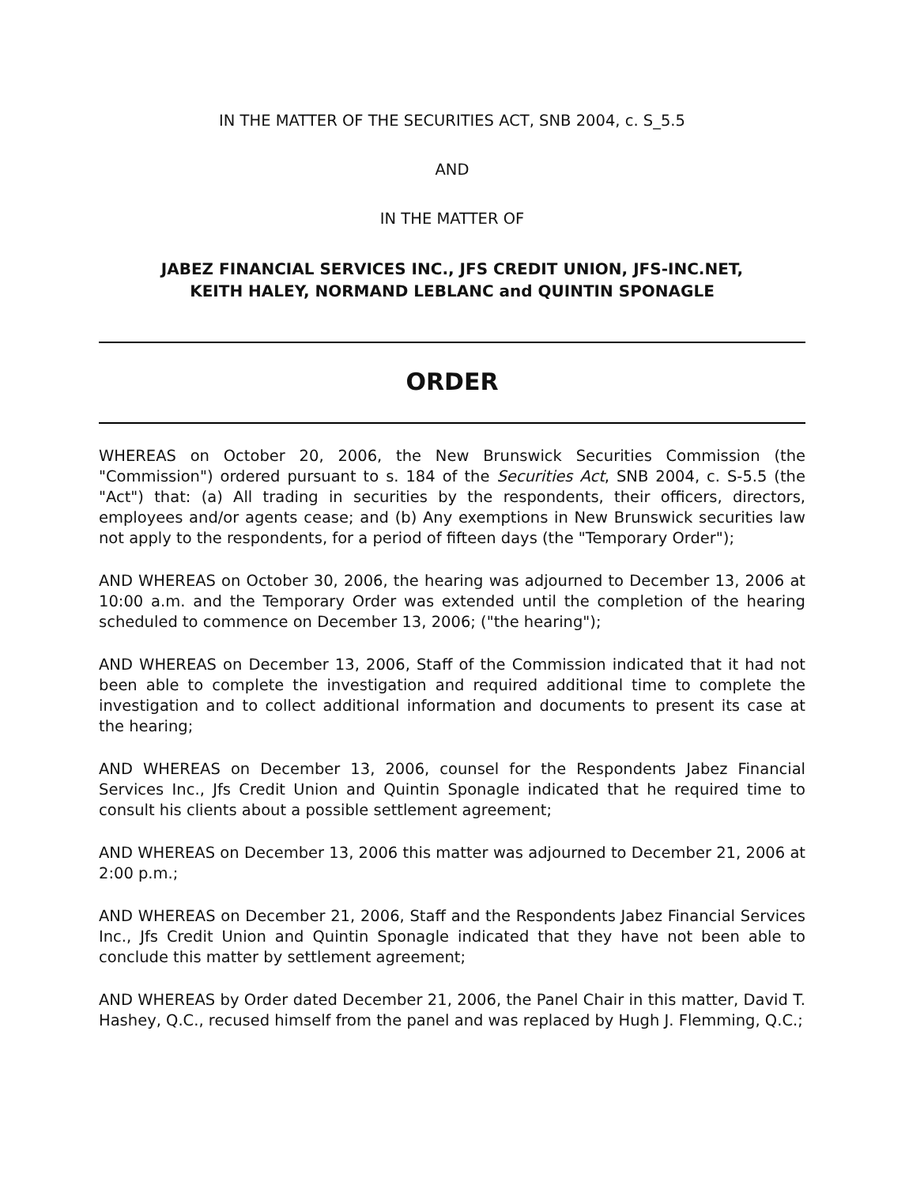IN THE MATTER OF THE SECURITIES ACT, SNB 2004, c. S_5.5
AND
IN THE MATTER OF
JABEZ FINANCIAL SERVICES INC., JFS CREDIT UNION, JFS-INC.NET,
KEITH HALEY, NORMAND LEBLANC and QUINTIN SPONAGLE
ORDER
WHEREAS on October 20, 2006, the New Brunswick Securities Commission (the "Commission") ordered pursuant to s. 184 of the Securities Act, SNB 2004, c. S-5.5 (the "Act") that: (a) All trading in securities by the respondents, their officers, directors, employees and/or agents cease; and (b) Any exemptions in New Brunswick securities law not apply to the respondents, for a period of fifteen days (the "Temporary Order");
AND WHEREAS on October 30, 2006, the hearing was adjourned to December 13, 2006 at 10:00 a.m. and the Temporary Order was extended until the completion of the hearing scheduled to commence on December 13, 2006; ("the hearing");
AND WHEREAS on December 13, 2006, Staff of the Commission indicated that it had not been able to complete the investigation and required additional time to complete the investigation and to collect additional information and documents to present its case at the hearing;
AND WHEREAS on December 13, 2006, counsel for the Respondents Jabez Financial Services Inc., Jfs Credit Union and Quintin Sponagle indicated that he required time to consult his clients about a possible settlement agreement;
AND WHEREAS on December 13, 2006 this matter was adjourned to December 21, 2006 at 2:00 p.m.;
AND WHEREAS on December 21, 2006, Staff and the Respondents Jabez Financial Services Inc., Jfs Credit Union and Quintin Sponagle indicated that they have not been able to conclude this matter by settlement agreement;
AND WHEREAS by Order dated December 21, 2006, the Panel Chair in this matter, David T. Hashey, Q.C., recused himself from the panel and was replaced by Hugh J. Flemming, Q.C.;